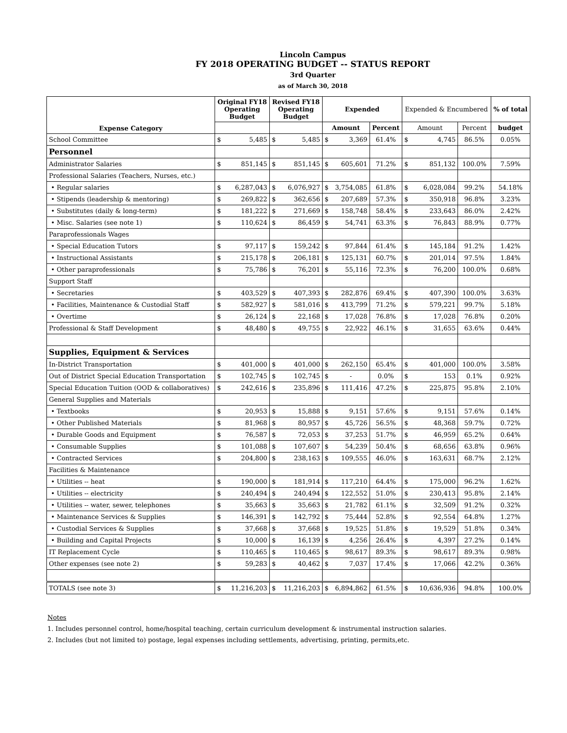Lincoln Campus
FY 2018 OPERATING BUDGET -- STATUS REPORT
3rd Quarter
as of March 30, 2018
| Expense Category | Original FY18 Operating Budget | | Revised FY18 Operating Budget | | Expended | | | Expended & Encumbered | | | % of total |
| --- | --- | --- | --- | --- | --- | --- | --- | --- | --- | --- | --- |
| | | | | | Amount | | Percent | Amount | | Percent | budget |
| School Committee | $ | 5,485 | $ | 5,485 | $ | 3,369 | 61.4% | $ | 4,745 | 86.5% | 0.05% |
| Personnel | | | | | | | | | | | |
| Administrator Salaries | $ | 851,145 | $ | 851,145 | $ | 605,601 | 71.2% | $ | 851,132 | 100.0% | 7.59% |
| Professional Salaries (Teachers, Nurses, etc.) | | | | | | | | | | | |
| • Regular salaries | $ | 6,287,043 | $ | 6,076,927 | $ | 3,754,085 | 61.8% | $ | 6,028,084 | 99.2% | 54.18% |
| • Stipends (leadership & mentoring) | $ | 269,822 | $ | 362,656 | $ | 207,689 | 57.3% | $ | 350,918 | 96.8% | 3.23% |
| • Substitutes (daily & long-term) | $ | 181,222 | $ | 271,669 | $ | 158,748 | 58.4% | $ | 233,643 | 86.0% | 2.42% |
| • Misc. Salaries (see note 1) | $ | 110,624 | $ | 86,459 | $ | 54,741 | 63.3% | $ | 76,843 | 88.9% | 0.77% |
| Paraprofessionals Wages | | | | | | | | | | | |
| • Special Education Tutors | $ | 97,117 | $ | 159,242 | $ | 97,844 | 61.4% | $ | 145,184 | 91.2% | 1.42% |
| • Instructional Assistants | $ | 215,178 | $ | 206,181 | $ | 125,131 | 60.7% | $ | 201,014 | 97.5% | 1.84% |
| • Other paraprofessionals | $ | 75,786 | $ | 76,201 | $ | 55,116 | 72.3% | $ | 76,200 | 100.0% | 0.68% |
| Support Staff | | | | | | | | | | | |
| • Secretaries | $ | 403,529 | $ | 407,393 | $ | 282,876 | 69.4% | $ | 407,390 | 100.0% | 3.63% |
| • Facilities, Maintenance & Custodial Staff | $ | 582,927 | $ | 581,016 | $ | 413,799 | 71.2% | $ | 579,221 | 99.7% | 5.18% |
| • Overtime | $ | 26,124 | $ | 22,168 | $ | 17,028 | 76.8% | $ | 17,028 | 76.8% | 0.20% |
| Professional & Staff Development | $ | 48,480 | $ | 49,755 | $ | 22,922 | 46.1% | $ | 31,655 | 63.6% | 0.44% |
| Supplies, Equipment & Services | | | | | | | | | | | |
| In-District Transportation | $ | 401,000 | $ | 401,000 | $ | 262,150 | 65.4% | $ | 401,000 | 100.0% | 3.58% |
| Out of District Special Education Transportation | $ | 102,745 | $ | 102,745 | $ | - | 0.0% | $ | 153 | 0.1% | 0.92% |
| Special Education Tuition (OOD & collaboratives) | $ | 242,616 | $ | 235,896 | $ | 111,416 | 47.2% | $ | 225,875 | 95.8% | 2.10% |
| General Supplies and Materials | | | | | | | | | | | |
| • Textbooks | $ | 20,953 | $ | 15,888 | $ | 9,151 | 57.6% | $ | 9,151 | 57.6% | 0.14% |
| • Other Published Materials | $ | 81,968 | $ | 80,957 | $ | 45,726 | 56.5% | $ | 48,368 | 59.7% | 0.72% |
| • Durable Goods and Equipment | $ | 76,587 | $ | 72,053 | $ | 37,253 | 51.7% | $ | 46,959 | 65.2% | 0.64% |
| • Consumable Supplies | $ | 101,088 | $ | 107,607 | $ | 54,239 | 50.4% | $ | 68,656 | 63.8% | 0.96% |
| • Contracted Services | $ | 204,800 | $ | 238,163 | $ | 109,555 | 46.0% | $ | 163,631 | 68.7% | 2.12% |
| Facilities & Maintenance | | | | | | | | | | | |
| • Utilities -- heat | $ | 190,000 | $ | 181,914 | $ | 117,210 | 64.4% | $ | 175,000 | 96.2% | 1.62% |
| • Utilities -- electricity | $ | 240,494 | $ | 240,494 | $ | 122,552 | 51.0% | $ | 230,413 | 95.8% | 2.14% |
| • Utilities -- water, sewer, telephones | $ | 35,663 | $ | 35,663 | $ | 21,782 | 61.1% | $ | 32,509 | 91.2% | 0.32% |
| • Maintenance Services & Supplies | $ | 146,391 | $ | 142,792 | $ | 75,444 | 52.8% | $ | 92,554 | 64.8% | 1.27% |
| • Custodial Services & Supplies | $ | 37,668 | $ | 37,668 | $ | 19,525 | 51.8% | $ | 19,529 | 51.8% | 0.34% |
| • Building and Capital Projects | $ | 10,000 | $ | 16,139 | $ | 4,256 | 26.4% | $ | 4,397 | 27.2% | 0.14% |
| IT Replacement Cycle | $ | 110,465 | $ | 110,465 | $ | 98,617 | 89.3% | $ | 98,617 | 89.3% | 0.98% |
| Other expenses (see note 2) | $ | 59,283 | $ | 40,462 | $ | 7,037 | 17.4% | $ | 17,066 | 42.2% | 0.36% |
| TOTALS (see note 3) | $ | 11,216,203 | $ | 11,216,203 | $ | 6,894,862 | 61.5% | $ | 10,636,936 | 94.8% | 100.0% |
Notes
1. Includes personnel control, home/hospital teaching, certain curriculum development & instrumental instruction salaries.
2. Includes (but not limited to) postage, legal expenses including settlements, advertising, printing, permits,etc.